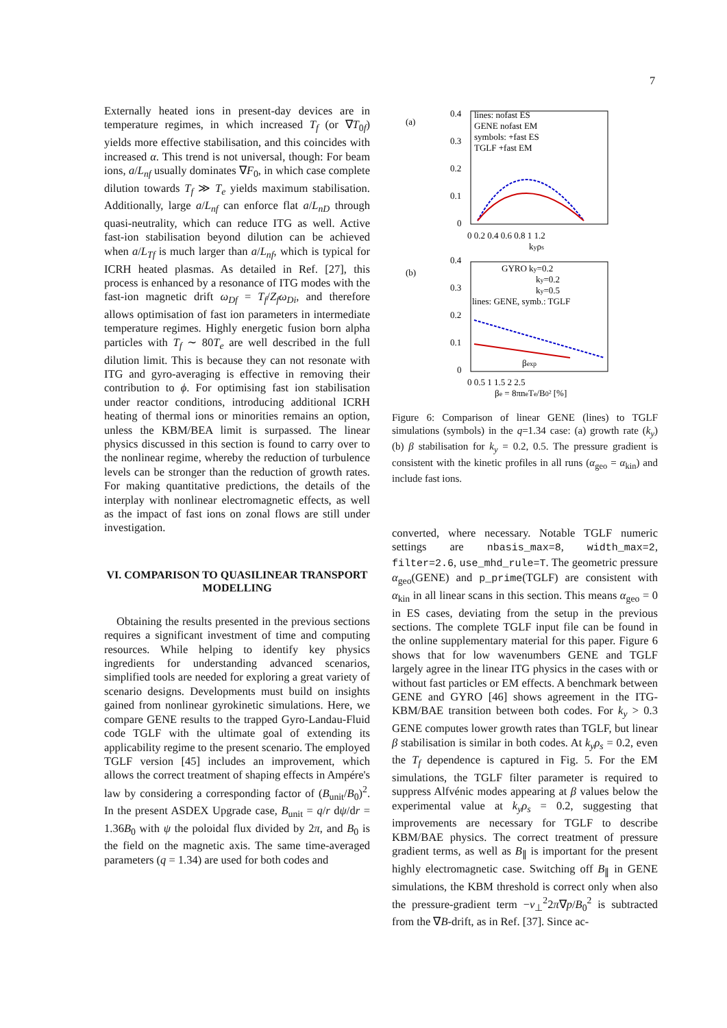7
Externally heated ions in present-day devices are in temperature regimes, in which increased T<sub>f</sub> (or ∇T<sub>0f</sub>) yields more effective stabilisation, and this coincides with increased α. This trend is not universal, though: For beam ions, a/L<sub>nf</sub> usually dominates ∇F<sub>0</sub>, in which case complete dilution towards T<sub>f</sub> ≫ T<sub>e</sub> yields maximum stabilisation. Additionally, large a/L<sub>nf</sub> can enforce flat a/L<sub>nD</sub> through quasi-neutrality, which can reduce ITG as well. Active fast-ion stabilisation beyond dilution can be achieved when a/L<sub>Tf</sub> is much larger than a/L<sub>nf</sub>, which is typical for ICRH heated plasmas. As detailed in Ref. [27], this process is enhanced by a resonance of ITG modes with the fast-ion magnetic drift ω<sub>Df</sub> = T<sub>f</sub>/Z<sub>f</sub>ω<sub>Di</sub>, and therefore allows optimisation of fast ion parameters in intermediate temperature regimes. Highly energetic fusion born alpha particles with T<sub>f</sub> ∼ 80T<sub>e</sub> are well described in the full dilution limit. This is because they can not resonate with ITG and gyro-averaging is effective in removing their contribution to ϕ. For optimising fast ion stabilisation under reactor conditions, introducing additional ICRH heating of thermal ions or minorities remains an option, unless the KBM/BEA limit is surpassed. The linear physics discussed in this section is found to carry over to the nonlinear regime, whereby the reduction of turbulence levels can be stronger than the reduction of growth rates. For making quantitative predictions, the details of the interplay with nonlinear electromagnetic effects, as well as the impact of fast ions on zonal flows are still under investigation.
VI. COMPARISON TO QUASILINEAR TRANSPORT MODELLING
Obtaining the results presented in the previous sections requires a significant investment of time and computing resources. While helping to identify key physics ingredients for understanding advanced scenarios, simplified tools are needed for exploring a great variety of scenario designs. Developments must build on insights gained from nonlinear gyrokinetic simulations. Here, we compare GENE results to the trapped Gyro-Landau-Fluid code TGLF with the ultimate goal of extending its applicability regime to the present scenario. The employed TGLF version [45] includes an improvement, which allows the correct treatment of shaping effects in Ampére's law by considering a corresponding factor of (B<sub>unit</sub>/B<sub>0</sub>)<sup>2</sup>. In the present ASDEX Upgrade case, B<sub>unit</sub> = q/r dψ/dr = 1.36B<sub>0</sub> with ψ the poloidal flux divided by 2π, and B<sub>0</sub> is the field on the magnetic axis. The same time-averaged parameters (q = 1.34) are used for both codes and
(a)
0.4
0.3
0.2
0.1
0
lines: nofast ES
GENE nofast EM
symbols: +fast ES
TGLF +fast EM
0 0.2 0.4 0.6 0.8 1 1.2
kyρs
(b)
0.4
0.3
0.2
0.1
0
GYRO ky=0.2
ky=0.2
ky=0.5
lines: GENE, symb.: TGLF
βexp
0 0.5 1 1.5 2 2.5
βe = 8πneTe/B0² [%]
Figure 6: Comparison of linear GENE (lines) to TGLF simulations (symbols) in the q=1.34 case: (a) growth rate (k<sub>y</sub>) (b) β stabilisation for k<sub>y</sub> = 0.2, 0.5. The pressure gradient is consistent with the kinetic profiles in all runs (α<sub>geo</sub> = α<sub>kin</sub>) and include fast ions.
converted, where necessary. Notable TGLF numeric settings are nbasis_max=8, width_max=2, filter=2.6, use_mhd_rule=T. The geometric pressure α<sub>geo</sub>(GENE) and p_prime(TGLF) are consistent with α<sub>kin</sub> in all linear scans in this section. This means α<sub>geo</sub> = 0 in ES cases, deviating from the setup in the previous sections. The complete TGLF input file can be found in the online supplementary material for this paper. Figure 6 shows that for low wavenumbers GENE and TGLF largely agree in the linear ITG physics in the cases with or without fast particles or EM effects. A benchmark between GENE and GYRO [46] shows agreement in the ITG-KBM/BAE transition between both codes. For k<sub>y</sub> > 0.3 GENE computes lower growth rates than TGLF, but linear β stabilisation is similar in both codes. At k<sub>y</sub>ρ<sub>s</sub> = 0.2, even the T<sub>f</sub> dependence is captured in Fig. 5. For the EM simulations, the TGLF filter parameter is required to suppress Alfvénic modes appearing at β values below the experimental value at k<sub>y</sub>ρ<sub>s</sub> = 0.2, suggesting that improvements are necessary for TGLF to describe KBM/BAE physics. The correct treatment of pressure gradient terms, as well as B<sub>∥</sub> is important for the present highly electromagnetic case. Switching off B<sub>∥</sub> in GENE simulations, the KBM threshold is correct only when also the pressure-gradient term −v<sub>⊥</sub><sup>2</sup>2π∇p/B<sub>0</sub><sup>2</sup> is subtracted from the ∇B-drift, as in Ref. [37]. Since ac-